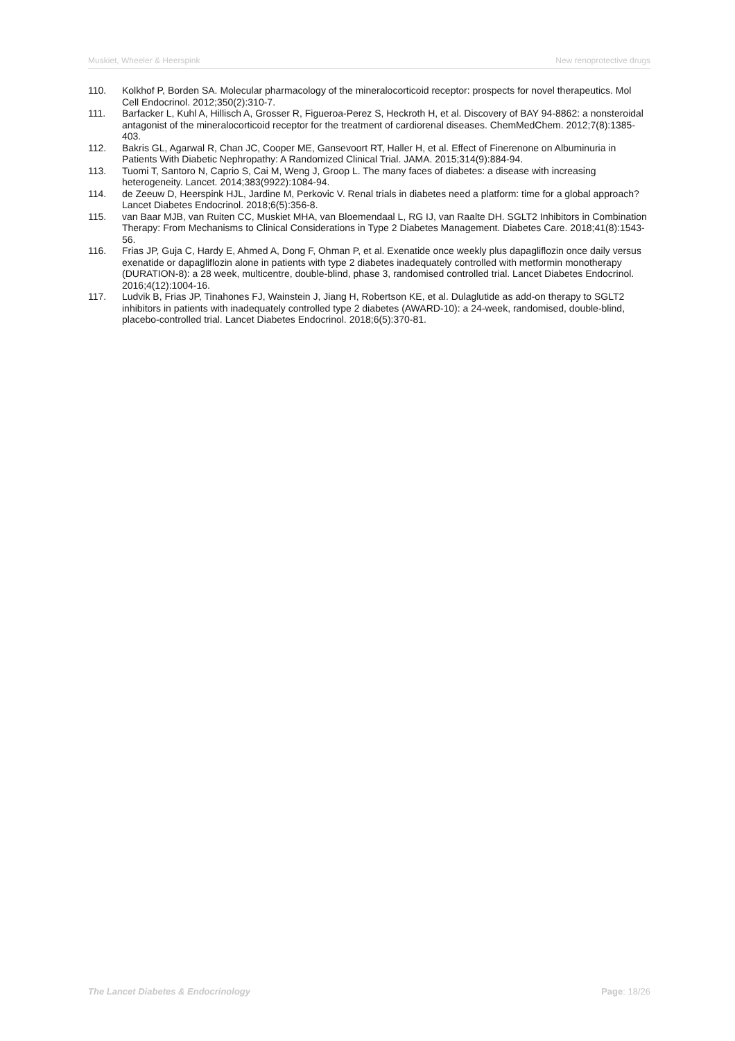Muskiet, Wheeler & Heerspink New renoprotective drugs
110. Kolkhof P, Borden SA. Molecular pharmacology of the mineralocorticoid receptor: prospects for novel therapeutics. Mol Cell Endocrinol. 2012;350(2):310-7.
111. Barfacker L, Kuhl A, Hillisch A, Grosser R, Figueroa-Perez S, Heckroth H, et al. Discovery of BAY 94-8862: a nonsteroidal antagonist of the mineralocorticoid receptor for the treatment of cardiorenal diseases. ChemMedChem. 2012;7(8):1385-403.
112. Bakris GL, Agarwal R, Chan JC, Cooper ME, Gansevoort RT, Haller H, et al. Effect of Finerenone on Albuminuria in Patients With Diabetic Nephropathy: A Randomized Clinical Trial. JAMA. 2015;314(9):884-94.
113. Tuomi T, Santoro N, Caprio S, Cai M, Weng J, Groop L. The many faces of diabetes: a disease with increasing heterogeneity. Lancet. 2014;383(9922):1084-94.
114. de Zeeuw D, Heerspink HJL, Jardine M, Perkovic V. Renal trials in diabetes need a platform: time for a global approach? Lancet Diabetes Endocrinol. 2018;6(5):356-8.
115. van Baar MJB, van Ruiten CC, Muskiet MHA, van Bloemendaal L, RG IJ, van Raalte DH. SGLT2 Inhibitors in Combination Therapy: From Mechanisms to Clinical Considerations in Type 2 Diabetes Management. Diabetes Care. 2018;41(8):1543-56.
116. Frias JP, Guja C, Hardy E, Ahmed A, Dong F, Ohman P, et al. Exenatide once weekly plus dapagliflozin once daily versus exenatide or dapagliflozin alone in patients with type 2 diabetes inadequately controlled with metformin monotherapy (DURATION-8): a 28 week, multicentre, double-blind, phase 3, randomised controlled trial. Lancet Diabetes Endocrinol. 2016;4(12):1004-16.
117. Ludvik B, Frias JP, Tinahones FJ, Wainstein J, Jiang H, Robertson KE, et al. Dulaglutide as add-on therapy to SGLT2 inhibitors in patients with inadequately controlled type 2 diabetes (AWARD-10): a 24-week, randomised, double-blind, placebo-controlled trial. Lancet Diabetes Endocrinol. 2018;6(5):370-81.
The Lancet Diabetes & Endocrinology Page: 18/26